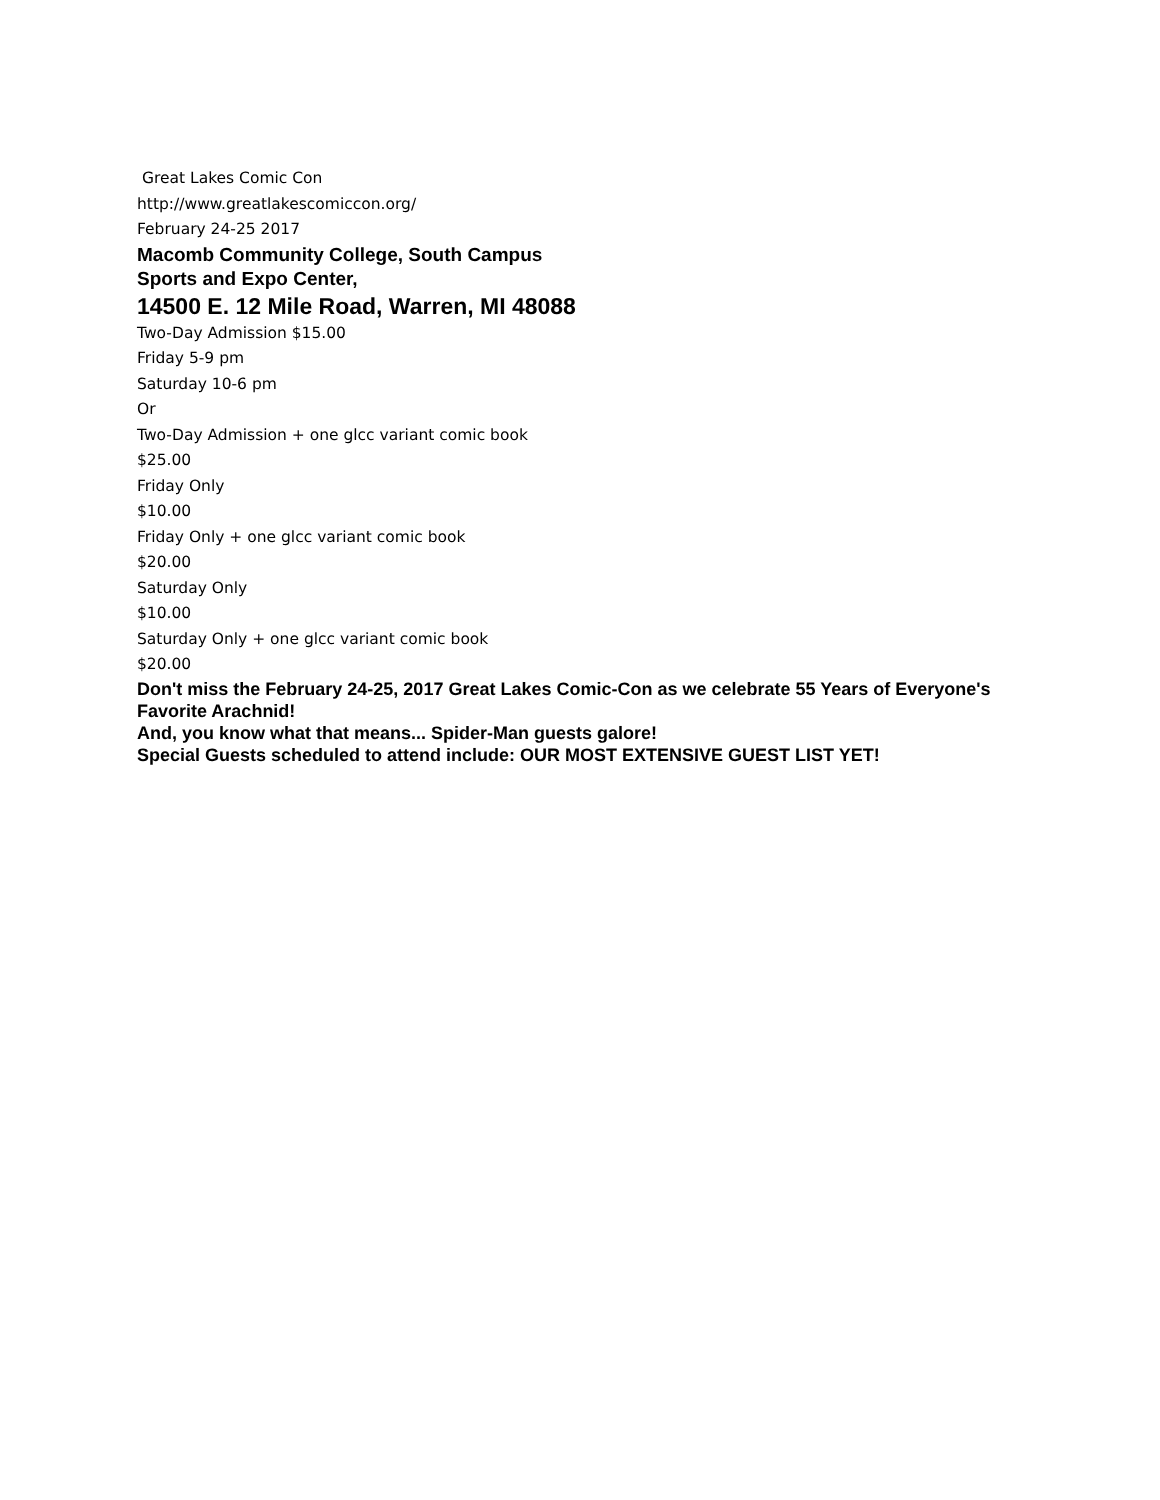Great Lakes Comic Con
http://www.greatlakescomiccon.org/
February 24-25 2017
Macomb Community College, South Campus
Sports and Expo Center,
14500 E. 12 Mile Road, Warren, MI 48088
Two-Day Admission $15.00
Friday 5-9 pm
Saturday 10-6 pm
Or
Two-Day Admission + one glcc variant comic book
$25.00
Friday Only
$10.00
Friday Only + one glcc variant comic book
$20.00
Saturday Only
$10.00
Saturday Only + one glcc variant comic book
$20.00
Don't miss the February 24-25, 2017 Great Lakes Comic-Con as we celebrate 55 Years of Everyone's Favorite Arachnid!
And, you know what that means... Spider-Man guests galore!
Special Guests scheduled to attend include: OUR MOST EXTENSIVE GUEST LIST YET!